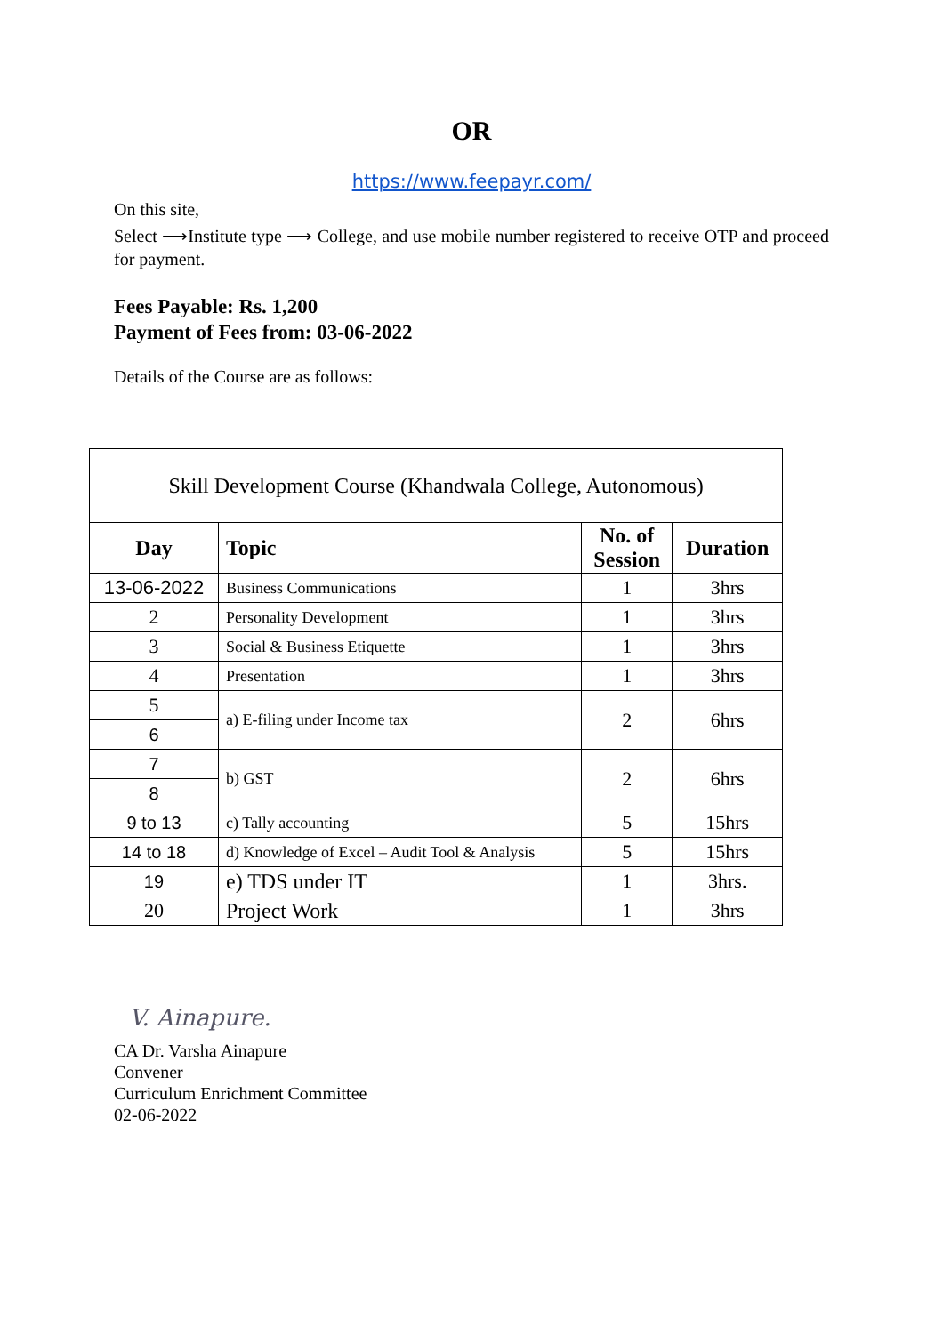OR
https://www.feepayr.com/
On this site,
Select ⟶Institute type ⟶ College, and use mobile number registered to receive OTP and proceed for payment.
Fees Payable: Rs. 1,200
Payment of Fees from: 03-06-2022
Details of the Course are as follows:
| Skill Development Course (Khandwala College, Autonomous) | | | |
| --- | --- | --- | --- |
| Day | Topic | No. of Session | Duration |
| 13-06-2022 | Business Communications | 1 | 3hrs |
| 2 | Personality Development | 1 | 3hrs |
| 3 | Social & Business Etiquette | 1 | 3hrs |
| 4 | Presentation | 1 | 3hrs |
| 5 | a) E-filing under Income tax | 2 | 6hrs |
| 6 | | | |
| 7 | b) GST | 2 | 6hrs |
| 8 | | | |
| 9 to 13 | c) Tally accounting | 5 | 15hrs |
| 14 to 18 | d) Knowledge of Excel – Audit Tool & Analysis | 5 | 15hrs |
| 19 | e) TDS under IT | 1 | 3hrs. |
| 20 | Project Work | 1 | 3hrs |
V. Ainapure.
CA Dr. Varsha Ainapure
Convener
Curriculum Enrichment Committee
02-06-2022